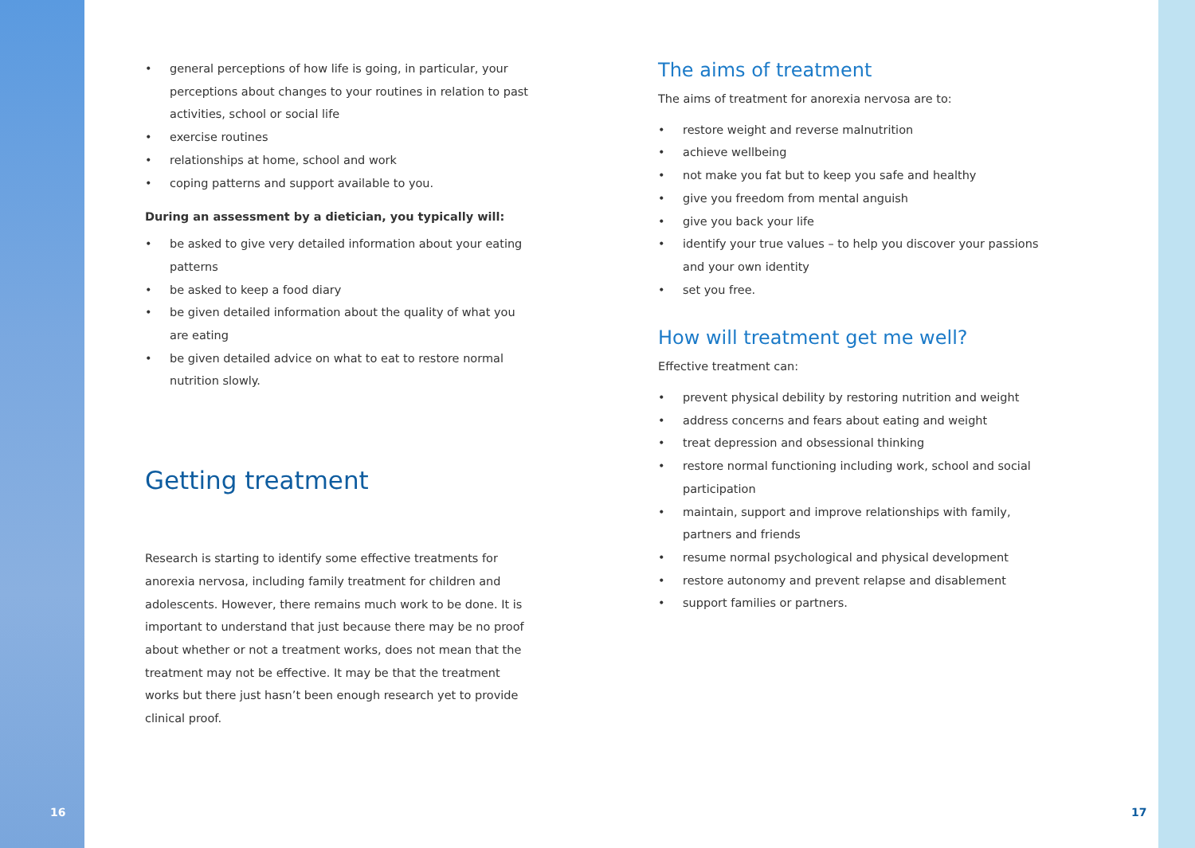• general perceptions of how life is going, in particular, your perceptions about changes to your routines in relation to past activities, school or social life
• exercise routines
• relationships at home, school and work
• coping patterns and support available to you.
During an assessment by a dietician, you typically will:
• be asked to give very detailed information about your eating patterns
• be asked to keep a food diary
• be given detailed information about the quality of what you are eating
• be given detailed advice on what to eat to restore normal nutrition slowly.
Getting treatment
Research is starting to identify some effective treatments for anorexia nervosa, including family treatment for children and adolescents. However, there remains much work to be done. It is important to understand that just because there may be no proof about whether or not a treatment works, does not mean that the treatment may not be effective. It may be that the treatment works but there just hasn’t been enough research yet to provide clinical proof.
The aims of treatment
The aims of treatment for anorexia nervosa are to:
• restore weight and reverse malnutrition
• achieve wellbeing
• not make you fat but to keep you safe and healthy
• give you freedom from mental anguish
• give you back your life
• identify your true values – to help you discover your passions and your own identity
• set you free.
How will treatment get me well?
Effective treatment can:
• prevent physical debility by restoring nutrition and weight
• address concerns and fears about eating and weight
• treat depression and obsessional thinking
• restore normal functioning including work, school and social participation
• maintain, support and improve relationships with family, partners and friends
• resume normal psychological and physical development
• restore autonomy and prevent relapse and disablement
• support families or partners.
16 17